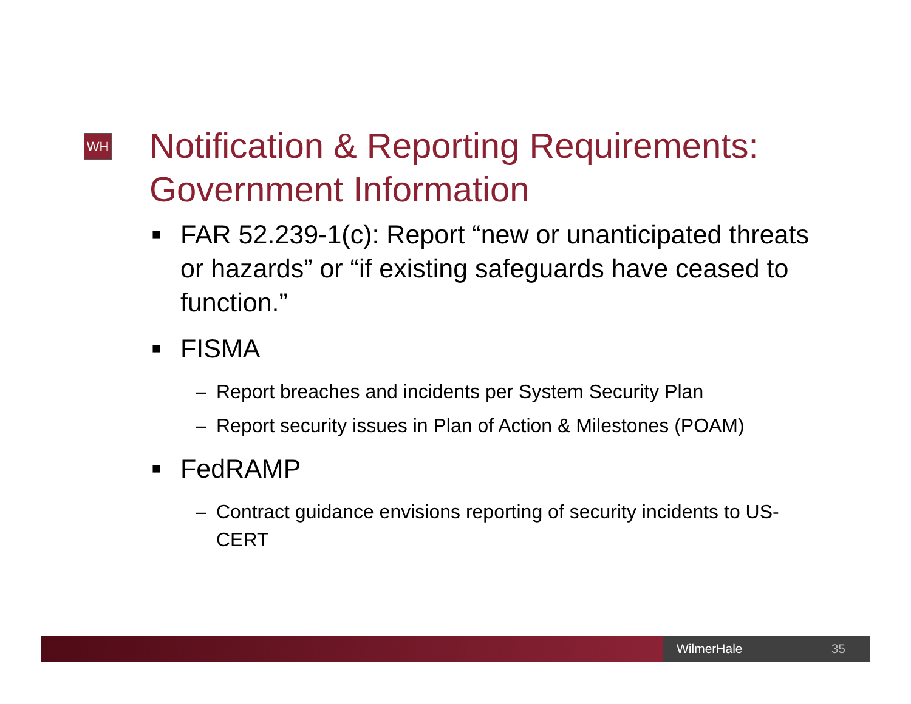WH
Notification & Reporting Requirements: Government Information
■ FAR 52.239-1(c): Report “new or unanticipated threats or hazards” or “if existing safeguards have ceased to function.”
■ FISMA
– Report breaches and incidents per System Security Plan
– Report security issues in Plan of Action & Milestones (POAM)
■ FedRAMP
– Contract guidance envisions reporting of security incidents to US-CERT
WilmerHale 35